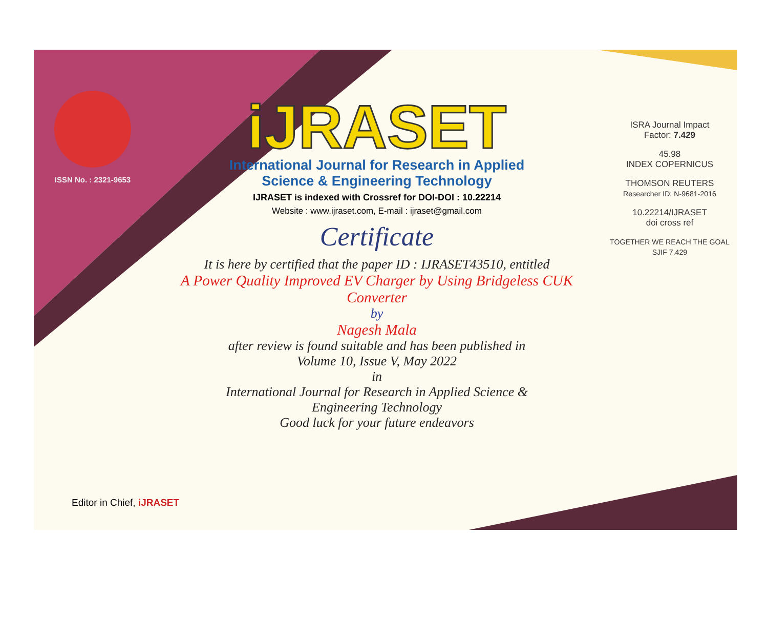ISSN No. : 2321-9653
iJRASET
International Journal for Research in Applied
Science & Engineering Technology
IJRASET is indexed with Crossref for DOI-DOI : 10.22214
Website : www.ijraset.com, E-mail : ijraset@gmail.com
Certificate
It is here by certified that the paper ID : IJRASET43510, entitled
A Power Quality Improved EV Charger by Using Bridgeless CUK
Converter
by
Nagesh Mala
after review is found suitable and has been published in
Volume 10, Issue V, May 2022
in
International Journal for Research in Applied Science &
Engineering Technology
Good luck for your future endeavors
ISRA Journal Impact
Factor: 7.429
45.98
INDEX COPERNICUS
THOMSON REUTERS
Researcher ID: N-9681-2016
10.22214/IJRASET
doi cross ref
TOGETHER WE REACH THE GOAL
SJIF 7.429
Editor in Chief, iJRASET